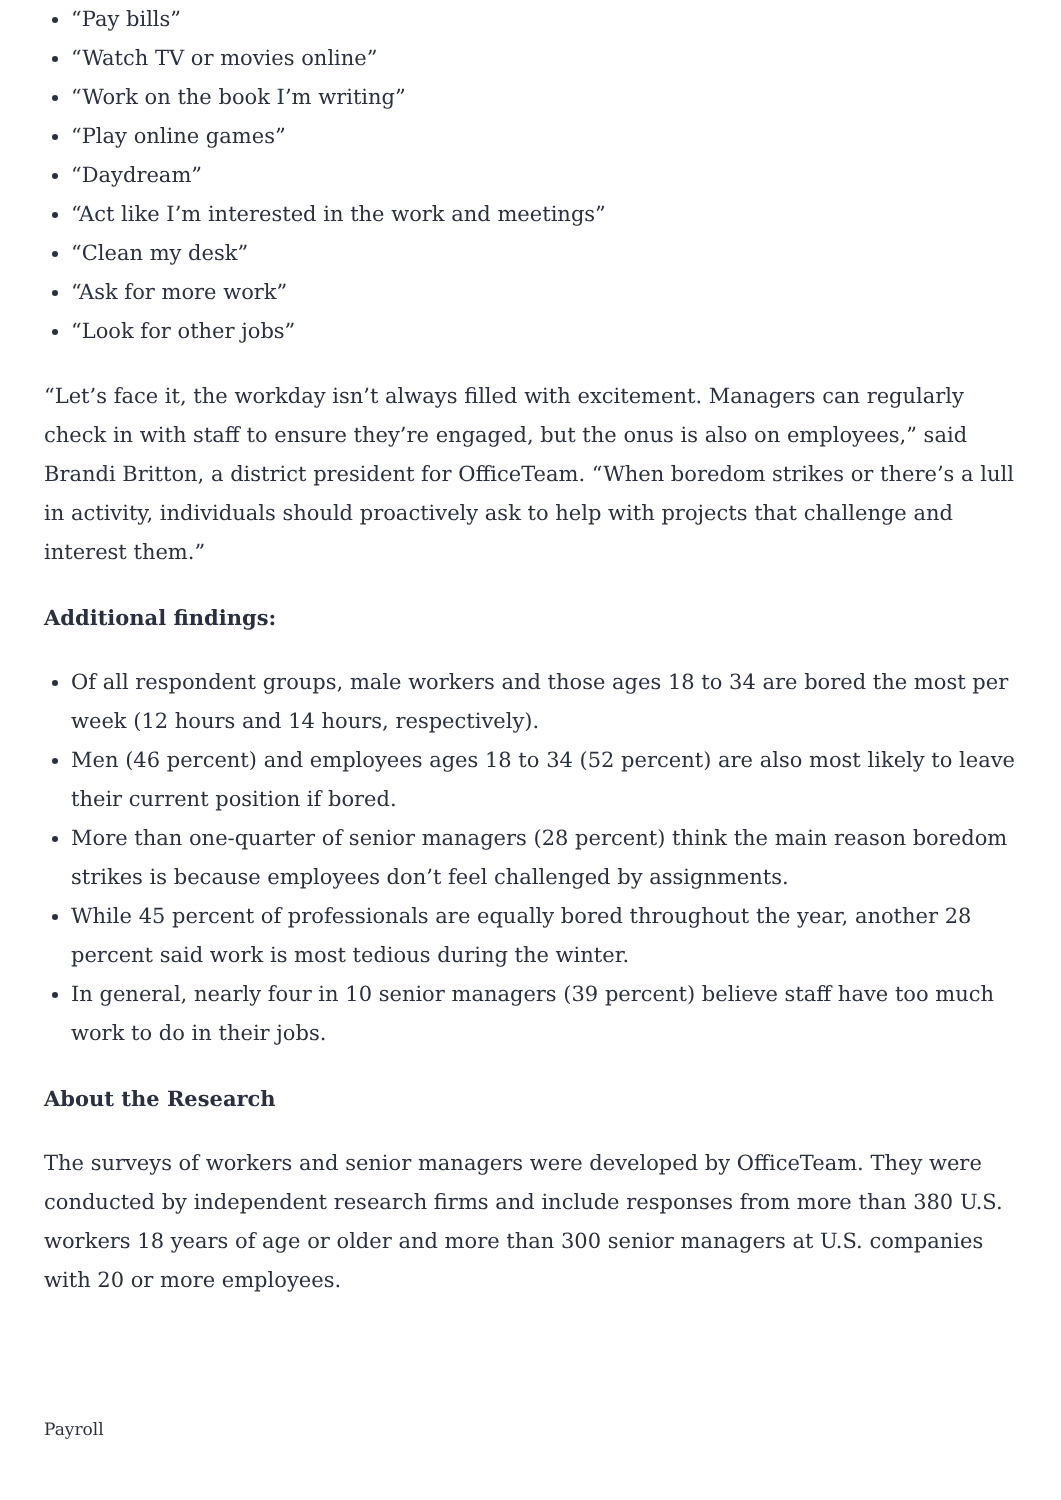“Pay bills”
“Watch TV or movies online”
“Work on the book I’m writing”
“Play online games”
“Daydream”
“Act like I’m interested in the work and meetings”
“Clean my desk”
“Ask for more work”
“Look for other jobs”
“Let’s face it, the workday isn’t always filled with excitement. Managers can regularly check in with staff to ensure they’re engaged, but the onus is also on employees,” said Brandi Britton, a district president for OfficeTeam. “When boredom strikes or there’s a lull in activity, individuals should proactively ask to help with projects that challenge and interest them.”
Additional findings:
Of all respondent groups, male workers and those ages 18 to 34 are bored the most per week (12 hours and 14 hours, respectively).
Men (46 percent) and employees ages 18 to 34 (52 percent) are also most likely to leave their current position if bored.
More than one-quarter of senior managers (28 percent) think the main reason boredom strikes is because employees don’t feel challenged by assignments.
While 45 percent of professionals are equally bored throughout the year, another 28 percent said work is most tedious during the winter.
In general, nearly four in 10 senior managers (39 percent) believe staff have too much work to do in their jobs.
About the Research
The surveys of workers and senior managers were developed by OfficeTeam. They were conducted by independent research firms and include responses from more than 380 U.S. workers 18 years of age or older and more than 300 senior managers at U.S. companies with 20 or more employees.
Payroll